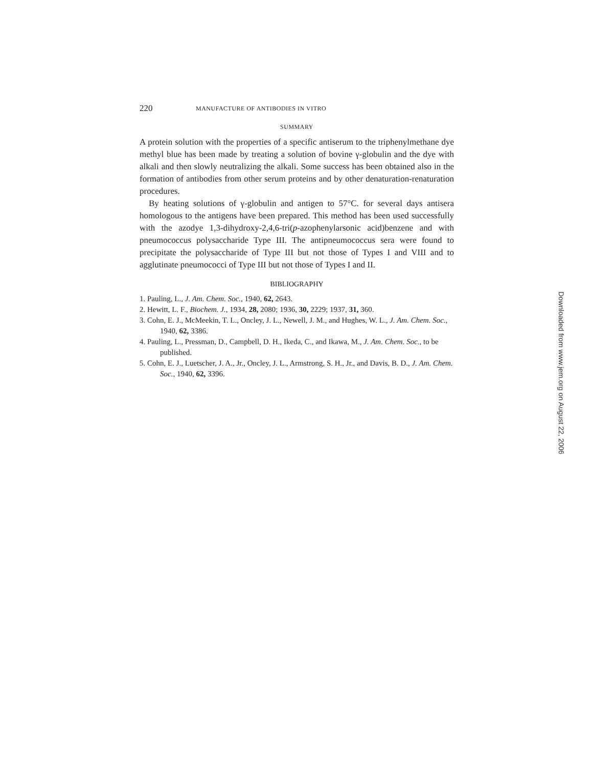220 MANUFACTURE OF ANTIBODIES IN VITRO
SUMMARY
A protein solution with the properties of a specific antiserum to the triphenylmethane dye methyl blue has been made by treating a solution of bovine γ-globulin and the dye with alkali and then slowly neutralizing the alkali. Some success has been obtained also in the formation of antibodies from other serum proteins and by other denaturation-renaturation procedures.
By heating solutions of γ-globulin and antigen to 57°C. for several days antisera homologous to the antigens have been prepared. This method has been used successfully with the azodye 1,3-dihydroxy-2,4,6-tri(p-azophenylarsonic acid)benzene and with pneumococcus polysaccharide Type III. The antipneumococcus sera were found to precipitate the polysaccharide of Type III but not those of Types I and VIII and to agglutinate pneumococci of Type III but not those of Types I and II.
BIBLIOGRAPHY
1. Pauling, L., J. Am. Chem. Soc., 1940, 62, 2643.
2. Hewitt, L. F., Biochem. J., 1934, 28, 2080; 1936, 30, 2229; 1937, 31, 360.
3. Cohn, E. J., McMeekin, T. L., Oncley, J. L., Newell, J. M., and Hughes, W. L., J. Am. Chem. Soc., 1940, 62, 3386.
4. Pauling, L., Pressman, D., Campbell, D. H., Ikeda, C., and Ikawa, M., J. Am. Chem. Soc., to be published.
5. Cohn, E. J., Luetscher, J. A., Jr., Oncley, J. L., Armstrong, S. H., Jr., and Davis, B. D., J. Am. Chem. Soc., 1940, 62, 3396.
Downloaded from www.jem.org on August 22, 2006